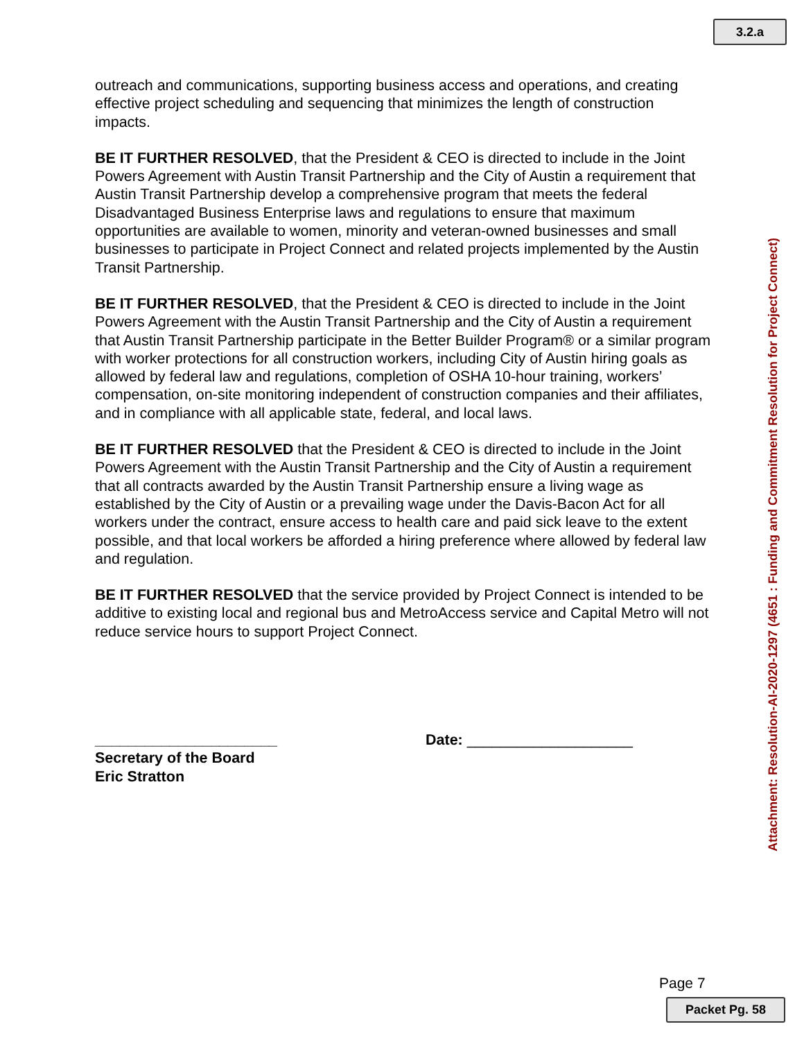3.2.a
outreach and communications, supporting business access and operations, and creating effective project scheduling and sequencing that minimizes the length of construction impacts.
BE IT FURTHER RESOLVED, that the President & CEO is directed to include in the Joint Powers Agreement with Austin Transit Partnership and the City of Austin a requirement that Austin Transit Partnership develop a comprehensive program that meets the federal Disadvantaged Business Enterprise laws and regulations to ensure that maximum opportunities are available to women, minority and veteran-owned businesses and small businesses to participate in Project Connect and related projects implemented by the Austin Transit Partnership.
BE IT FURTHER RESOLVED, that the President & CEO is directed to include in the Joint Powers Agreement with the Austin Transit Partnership and the City of Austin a requirement that Austin Transit Partnership participate in the Better Builder Program® or a similar program with worker protections for all construction workers, including City of Austin hiring goals as allowed by federal law and regulations, completion of OSHA 10-hour training, workers’ compensation, on-site monitoring independent of construction companies and their affiliates, and in compliance with all applicable state, federal, and local laws.
BE IT FURTHER RESOLVED that the President & CEO is directed to include in the Joint Powers Agreement with the Austin Transit Partnership and the City of Austin a requirement that all contracts awarded by the Austin Transit Partnership ensure a living wage as established by the City of Austin or a prevailing wage under the Davis-Bacon Act for all workers under the contract, ensure access to health care and paid sick leave to the extent possible, and that local workers be afforded a hiring preference where allowed by federal law and regulation.
BE IT FURTHER RESOLVED that the service provided by Project Connect is intended to be additive to existing local and regional bus and MetroAccess service and Capital Metro will not reduce service hours to support Project Connect.
______________________
Secretary of the Board
Eric Stratton
Date: ____________________
Attachment: Resolution-AI-2020-1297 (4651 : Funding and Commitment Resolution for Project Connect)
Page 7
Packet Pg. 58